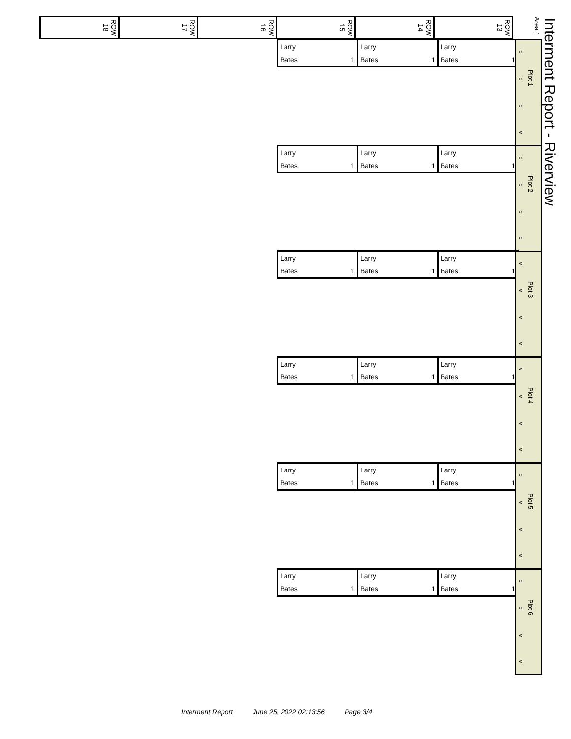Interment Report - Riverview
Area 1
| ROW 18 | ROW 17 | ROW 16 | ROW 15 | ROW 14 | ROW 13 |
| Larry | Larry | Larry |
| Bates 1 | Bates 1 | Bates 1 |
«
«
Plot 1
«
«
| Larry | Larry | Larry |
| Bates 1 | Bates 1 | Bates 1 |
«
«
Plot 2
«
«
| Larry | Larry | Larry |
| Bates 1 | Bates 1 | Bates 1 |
«
«
Plot 3
«
«
| Larry | Larry | Larry |
| Bates 1 | Bates 1 | Bates 1 |
«
«
Plot 4
«
«
| Larry | Larry | Larry |
| Bates 1 | Bates 1 | Bates 1 |
«
«
Plot 5
«
«
| Larry | Larry | Larry |
| Bates 1 | Bates 1 | Bates 1 |
«
«
Plot 6
«
«
Interment Report June 25, 2022 02:13:56 Page 3/4